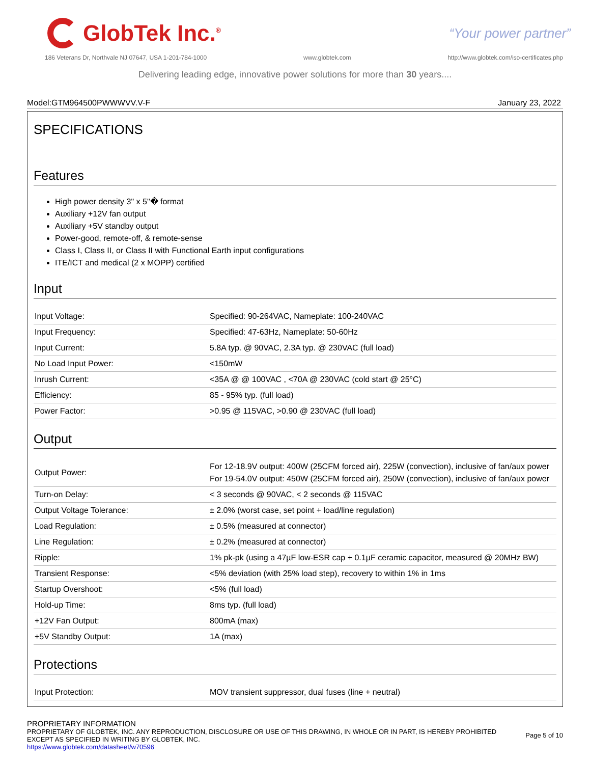GlobTek Inc.<sup>®</sup>
“Your power partner”
186 Veterans Dr, Northvale NJ 07647, USA 1-201-784-1000 www.globtek.com http://www.globtek.com/iso-certificates.php
Delivering leading edge, innovative power solutions for more than 30 years....
Model:GTM964500PWWWVV.V-F January 23, 2022
SPECIFICATIONS
Features
High power density 3" x 5"� format
Auxiliary +12V fan output
Auxiliary +5V standby output
Power-good, remote-off, & remote-sense
Class I, Class II, or Class II with Functional Earth input configurations
ITE/ICT and medical (2 x MOPP) certified
Input
| Input Voltage: | Specified: 90-264VAC, Nameplate: 100-240VAC |
| Input Frequency: | Specified: 47-63Hz, Nameplate: 50-60Hz |
| Input Current: | 5.8A typ. @ 90VAC, 2.3A typ. @ 230VAC (full load) |
| No Load Input Power: | <150mW |
| Inrush Current: | <35A @ @ 100VAC , <70A @ 230VAC (cold start @ 25°C) |
| Efficiency: | 85 - 95% typ. (full load) |
| Power Factor: | >0.95 @ 115VAC, >0.90 @ 230VAC (full load) |
Output
| Output Power: | For 12-18.9V output: 400W (25CFM forced air), 225W (convection), inclusive of fan/aux power For 19-54.0V output: 450W (25CFM forced air), 250W (convection), inclusive of fan/aux power |
| Turn-on Delay: | < 3 seconds @ 90VAC, < 2 seconds @ 115VAC |
| Output Voltage Tolerance: | ± 2.0% (worst case, set point + load/line regulation) |
| Load Regulation: | ± 0.5% (measured at connector) |
| Line Regulation: | ± 0.2% (measured at connector) |
| Ripple: | 1% pk-pk (using a 47µF low-ESR cap + 0.1µF ceramic capacitor, measured @ 20MHz BW) |
| Transient Response: | <5% deviation (with 25% load step), recovery to within 1% in 1ms |
| Startup Overshoot: | <5% (full load) |
| Hold-up Time: | 8ms typ. (full load) |
| +12V Fan Output: | 800mA (max) |
| +5V Standby Output: | 1A (max) |
Protections
| Input Protection: | MOV transient suppressor, dual fuses (line + neutral) |
PROPRIETARY INFORMATION
PROPRIETARY OF GLOBTEK, INC. ANY REPRODUCTION, DISCLOSURE OR USE OF THIS DRAWING, IN WHOLE OR IN PART, IS HEREBY PROHIBITED
EXCEPT AS SPECIFIED IN WRITING BY GLOBTEK, INC.
https://www.globtek.com/datasheet/w70596
Page 5 of 10